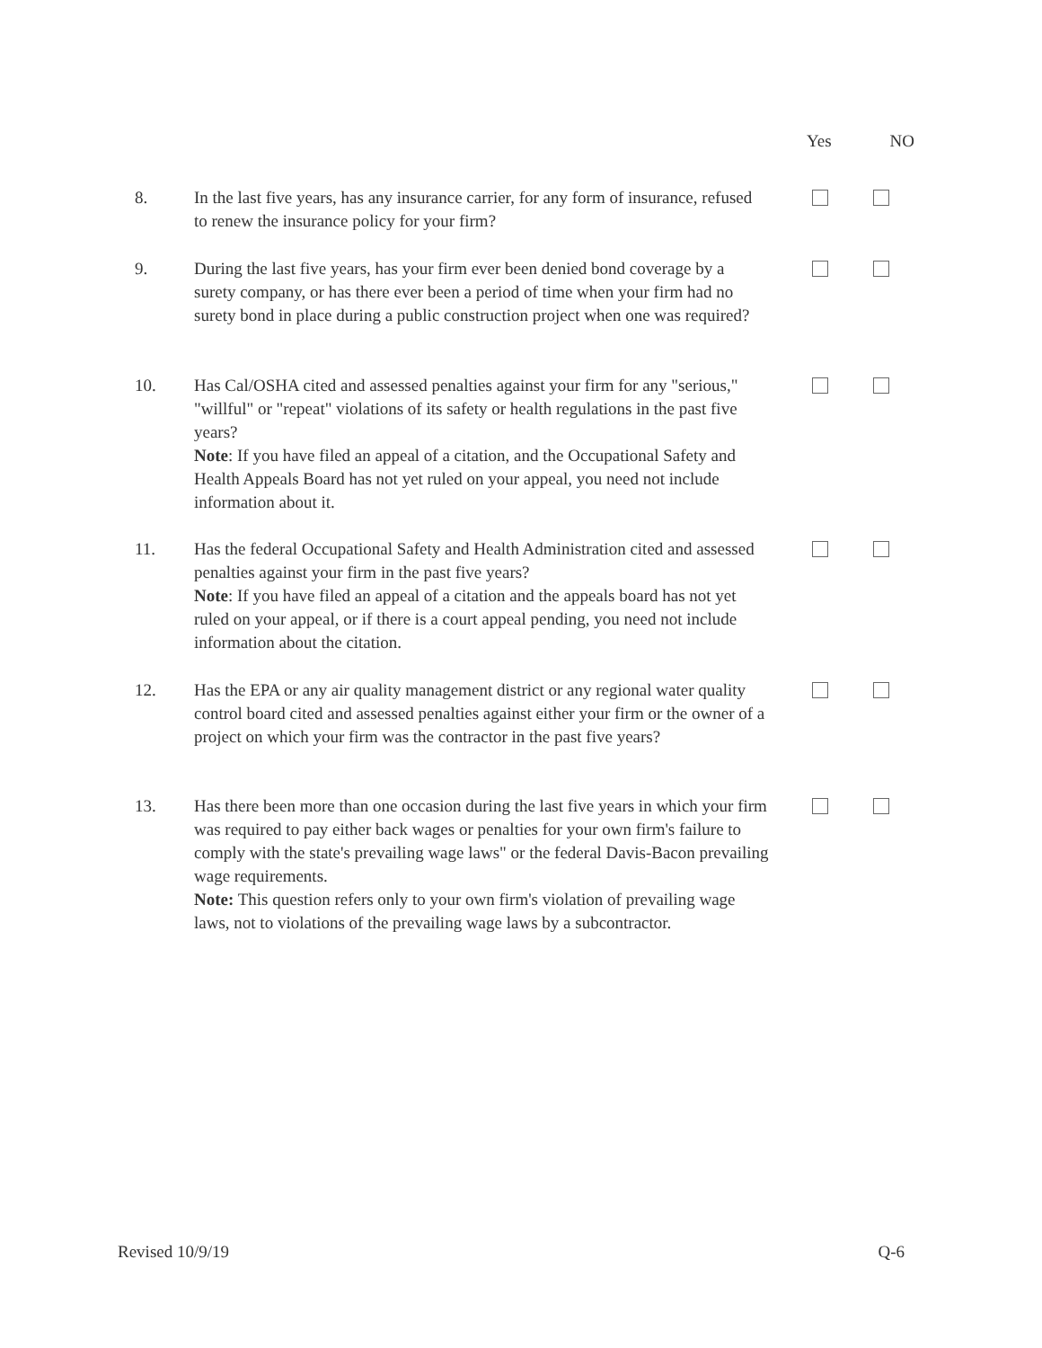Yes NO
8. In the last five years, has any insurance carrier, for any form of insurance, refused to renew the insurance policy for your firm?
9. During the last five years, has your firm ever been denied bond coverage by a surety company, or has there ever been a period of time when your firm had no surety bond in place during a public construction project when one was required?
10. Has Cal/OSHA cited and assessed penalties against your firm for any "serious," "willful" or "repeat" violations of its safety or health regulations in the past five years?
Note: If you have filed an appeal of a citation, and the Occupational Safety and Health Appeals Board has not yet ruled on your appeal, you need not include information about it.
11. Has the federal Occupational Safety and Health Administration cited and assessed penalties against your firm in the past five years?
Note: If you have filed an appeal of a citation and the appeals board has not yet ruled on your appeal, or if there is a court appeal pending, you need not include information about the citation.
12. Has the EPA or any air quality management district or any regional water quality control board cited and assessed penalties against either your firm or the owner of a project on which your firm was the contractor in the past five years?
13. Has there been more than one occasion during the last five years in which your firm was required to pay either back wages or penalties for your own firm's failure to comply with the state's prevailing wage laws" or the federal Davis-Bacon prevailing wage requirements.
Note: This question refers only to your own firm's violation of prevailing wage laws, not to violations of the prevailing wage laws by a subcontractor.
Revised 10/9/19 Q-6